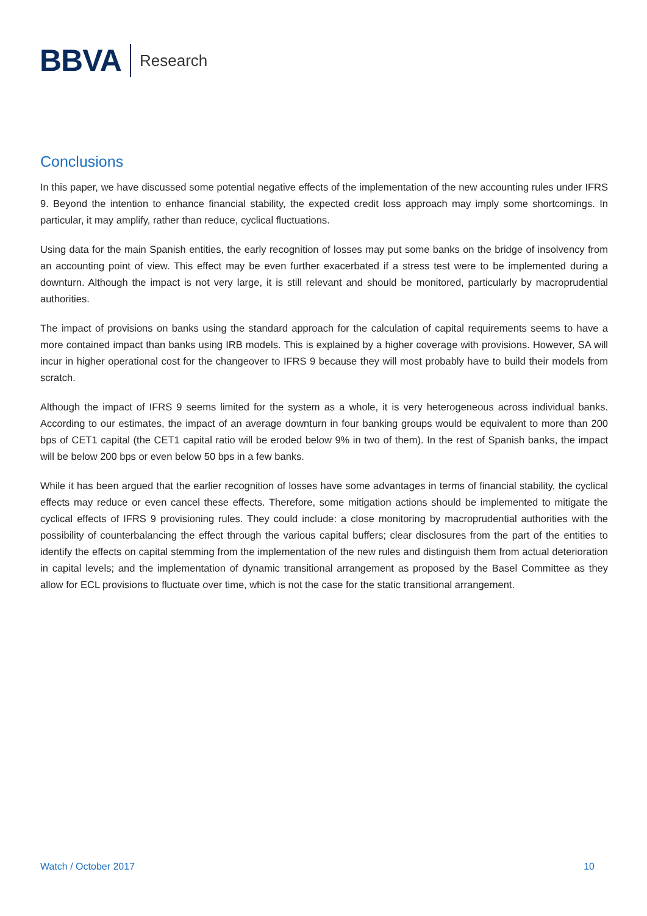BBVA Research
Conclusions
In this paper, we have discussed some potential negative effects of the implementation of the new accounting rules under IFRS 9. Beyond the intention to enhance financial stability, the expected credit loss approach may imply some shortcomings. In particular, it may amplify, rather than reduce, cyclical fluctuations.
Using data for the main Spanish entities, the early recognition of losses may put some banks on the bridge of insolvency from an accounting point of view. This effect may be even further exacerbated if a stress test were to be implemented during a downturn. Although the impact is not very large, it is still relevant and should be monitored, particularly by macroprudential authorities.
The impact of provisions on banks using the standard approach for the calculation of capital requirements seems to have a more contained impact than banks using IRB models. This is explained by a higher coverage with provisions. However, SA will incur in higher operational cost for the changeover to IFRS 9 because they will most probably have to build their models from scratch.
Although the impact of IFRS 9 seems limited for the system as a whole, it is very heterogeneous across individual banks. According to our estimates, the impact of an average downturn in four banking groups would be equivalent to more than 200 bps of CET1 capital (the CET1 capital ratio will be eroded below 9% in two of them). In the rest of Spanish banks, the impact will be below 200 bps or even below 50 bps in a few banks.
While it has been argued that the earlier recognition of losses have some advantages in terms of financial stability, the cyclical effects may reduce or even cancel these effects. Therefore, some mitigation actions should be implemented to mitigate the cyclical effects of IFRS 9 provisioning rules. They could include: a close monitoring by macroprudential authorities with the possibility of counterbalancing the effect through the various capital buffers; clear disclosures from the part of the entities to identify the effects on capital stemming from the implementation of the new rules and distinguish them from actual deterioration in capital levels; and the implementation of dynamic transitional arrangement as proposed by the Basel Committee as they allow for ECL provisions to fluctuate over time, which is not the case for the static transitional arrangement.
Watch / October 2017 10